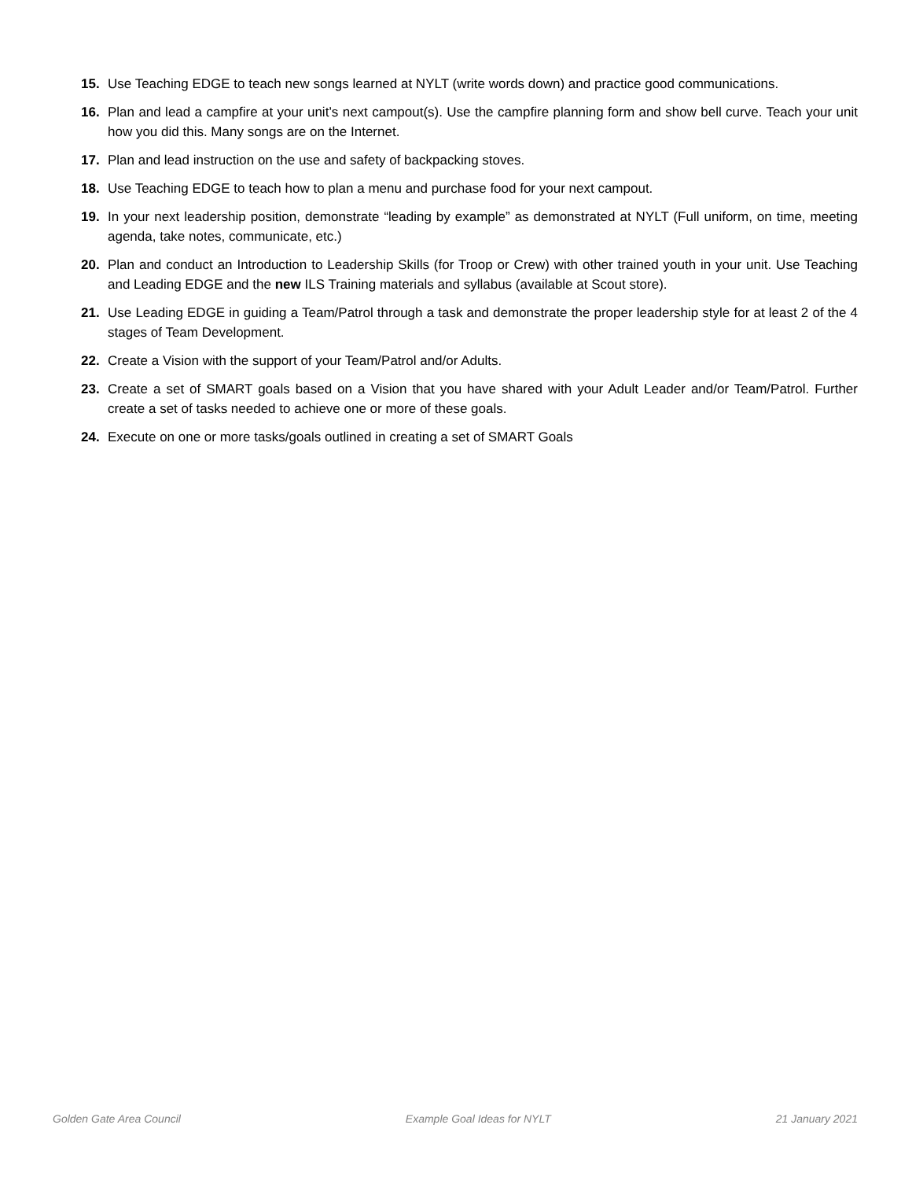15. Use Teaching EDGE to teach new songs learned at NYLT (write words down) and practice good communications.
16. Plan and lead a campfire at your unit’s next campout(s). Use the campfire planning form and show bell curve. Teach your unit how you did this. Many songs are on the Internet.
17. Plan and lead instruction on the use and safety of backpacking stoves.
18. Use Teaching EDGE to teach how to plan a menu and purchase food for your next campout.
19. In your next leadership position, demonstrate “leading by example” as demonstrated at NYLT (Full uniform, on time, meeting agenda, take notes, communicate, etc.)
20. Plan and conduct an Introduction to Leadership Skills (for Troop or Crew) with other trained youth in your unit. Use Teaching and Leading EDGE and the new ILS Training materials and syllabus (available at Scout store).
21. Use Leading EDGE in guiding a Team/Patrol through a task and demonstrate the proper leadership style for at least 2 of the 4 stages of Team Development.
22. Create a Vision with the support of your Team/Patrol and/or Adults.
23. Create a set of SMART goals based on a Vision that you have shared with your Adult Leader and/or Team/Patrol. Further create a set of tasks needed to achieve one or more of these goals.
24. Execute on one or more tasks/goals outlined in creating a set of SMART Goals
Golden Gate Area Council Example Goal Ideas for NYLT 21 January 2021